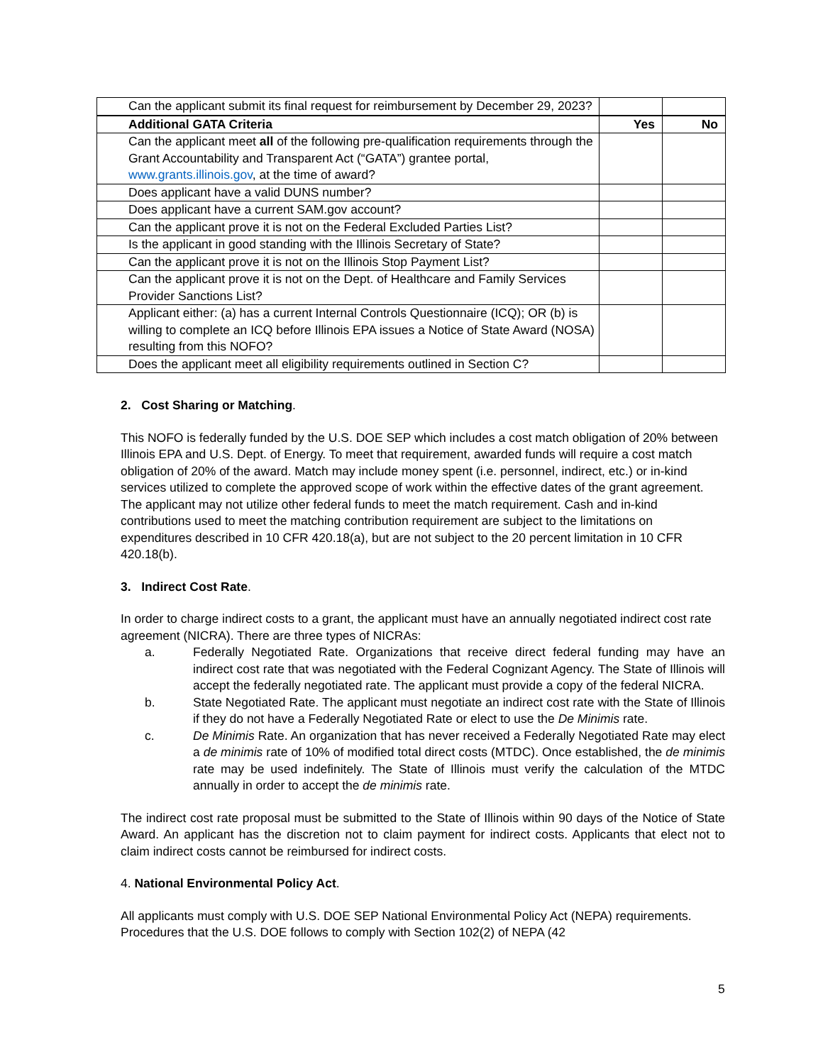| Can the applicant submit its final request for reimbursement by December 29, 2023? | | |
| Additional GATA Criteria | Yes | No |
| Can the applicant meet all of the following pre-qualification requirements through the Grant Accountability and Transparent Act (“GATA”) grantee portal, www.grants.illinois.gov , at the time of award? | | |
| Does applicant have a valid DUNS number? | | |
| Does applicant have a current SAM.gov account? | | |
| Can the applicant prove it is not on the Federal Excluded Parties List? | | |
| Is the applicant in good standing with the Illinois Secretary of State? | | |
| Can the applicant prove it is not on the Illinois Stop Payment List? | | |
| Can the applicant prove it is not on the Dept. of Healthcare and Family Services Provider Sanctions List? | | |
| Applicant either: (a) has a current Internal Controls Questionnaire (ICQ); OR (b) is willing to complete an ICQ before Illinois EPA issues a Notice of State Award (NOSA) resulting from this NOFO? | | |
| Does the applicant meet all eligibility requirements outlined in Section C? | | |
2. Cost Sharing or Matching.
This NOFO is federally funded by the U.S. DOE SEP which includes a cost match obligation of 20% between Illinois EPA and U.S. Dept. of Energy. To meet that requirement, awarded funds will require a cost match obligation of 20% of the award. Match may include money spent (i.e. personnel, indirect, etc.) or in-kind services utilized to complete the approved scope of work within the effective dates of the grant agreement. The applicant may not utilize other federal funds to meet the match requirement. Cash and in-kind contributions used to meet the matching contribution requirement are subject to the limitations on expenditures described in 10 CFR 420.18(a), but are not subject to the 20 percent limitation in 10 CFR 420.18(b).
3. Indirect Cost Rate.
In order to charge indirect costs to a grant, the applicant must have an annually negotiated indirect cost rate agreement (NICRA). There are three types of NICRAs:
a. Federally Negotiated Rate. Organizations that receive direct federal funding may have an indirect cost rate that was negotiated with the Federal Cognizant Agency. The State of Illinois will accept the federally negotiated rate. The applicant must provide a copy of the federal NICRA.
b. State Negotiated Rate. The applicant must negotiate an indirect cost rate with the State of Illinois if they do not have a Federally Negotiated Rate or elect to use the De Minimis rate.
c. De Minimis Rate. An organization that has never received a Federally Negotiated Rate may elect a de minimis rate of 10% of modified total direct costs (MTDC). Once established, the de minimis rate may be used indefinitely. The State of Illinois must verify the calculation of the MTDC annually in order to accept the de minimis rate.
The indirect cost rate proposal must be submitted to the State of Illinois within 90 days of the Notice of State Award. An applicant has the discretion not to claim payment for indirect costs. Applicants that elect not to claim indirect costs cannot be reimbursed for indirect costs.
4. National Environmental Policy Act.
All applicants must comply with U.S. DOE SEP National Environmental Policy Act (NEPA) requirements. Procedures that the U.S. DOE follows to comply with Section 102(2) of NEPA (42
5